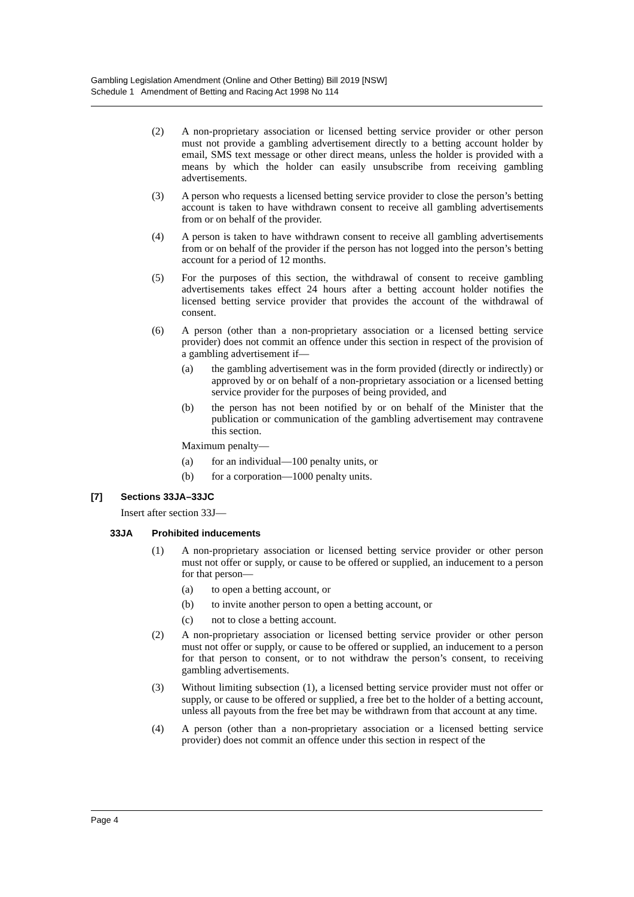Gambling Legislation Amendment (Online and Other Betting) Bill 2019 [NSW]
Schedule 1 Amendment of Betting and Racing Act 1998 No 114
(2) A non-proprietary association or licensed betting service provider or other person must not provide a gambling advertisement directly to a betting account holder by email, SMS text message or other direct means, unless the holder is provided with a means by which the holder can easily unsubscribe from receiving gambling advertisements.
(3) A person who requests a licensed betting service provider to close the person’s betting account is taken to have withdrawn consent to receive all gambling advertisements from or on behalf of the provider.
(4) A person is taken to have withdrawn consent to receive all gambling advertisements from or on behalf of the provider if the person has not logged into the person’s betting account for a period of 12 months.
(5) For the purposes of this section, the withdrawal of consent to receive gambling advertisements takes effect 24 hours after a betting account holder notifies the licensed betting service provider that provides the account of the withdrawal of consent.
(6) A person (other than a non-proprietary association or a licensed betting service provider) does not commit an offence under this section in respect of the provision of a gambling advertisement if—
(a) the gambling advertisement was in the form provided (directly or indirectly) or approved by or on behalf of a non-proprietary association or a licensed betting service provider for the purposes of being provided, and
(b) the person has not been notified by or on behalf of the Minister that the publication or communication of the gambling advertisement may contravene this section.
Maximum penalty—
(a) for an individual—100 penalty units, or
(b) for a corporation—1000 penalty units.
[7] Sections 33JA–33JC
Insert after section 33J—
33JA Prohibited inducements
(1) A non-proprietary association or licensed betting service provider or other person must not offer or supply, or cause to be offered or supplied, an inducement to a person for that person—
(a) to open a betting account, or
(b) to invite another person to open a betting account, or
(c) not to close a betting account.
(2) A non-proprietary association or licensed betting service provider or other person must not offer or supply, or cause to be offered or supplied, an inducement to a person for that person to consent, or to not withdraw the person’s consent, to receiving gambling advertisements.
(3) Without limiting subsection (1), a licensed betting service provider must not offer or supply, or cause to be offered or supplied, a free bet to the holder of a betting account, unless all payouts from the free bet may be withdrawn from that account at any time.
(4) A person (other than a non-proprietary association or a licensed betting service provider) does not commit an offence under this section in respect of the
Page 4